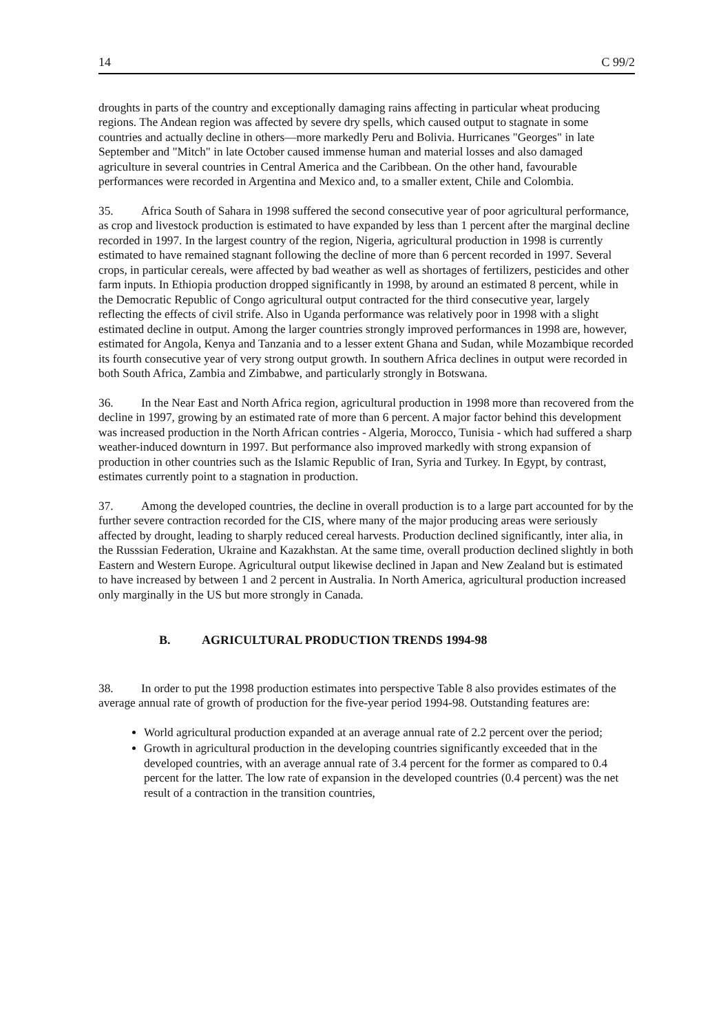14 C 99/2
droughts in parts of the country and exceptionally damaging rains affecting in particular wheat producing regions. The Andean region was affected by severe dry spells, which caused output to stagnate in some countries and actually decline in others—more markedly Peru and Bolivia. Hurricanes "Georges" in late September and "Mitch" in late October caused immense human and material losses and also damaged agriculture in several countries in Central America and the Caribbean. On the other hand, favourable performances were recorded in Argentina and Mexico and, to a smaller extent, Chile and Colombia.
35. Africa South of Sahara in 1998 suffered the second consecutive year of poor agricultural performance, as crop and livestock production is estimated to have expanded by less than 1 percent after the marginal decline recorded in 1997. In the largest country of the region, Nigeria, agricultural production in 1998 is currently estimated to have remained stagnant following the decline of more than 6 percent recorded in 1997. Several crops, in particular cereals, were affected by bad weather as well as shortages of fertilizers, pesticides and other farm inputs. In Ethiopia production dropped significantly in 1998, by around an estimated 8 percent, while in the Democratic Republic of Congo agricultural output contracted for the third consecutive year, largely reflecting the effects of civil strife. Also in Uganda performance was relatively poor in 1998 with a slight estimated decline in output. Among the larger countries strongly improved performances in 1998 are, however, estimated for Angola, Kenya and Tanzania and to a lesser extent Ghana and Sudan, while Mozambique recorded its fourth consecutive year of very strong output growth. In southern Africa declines in output were recorded in both South Africa, Zambia and Zimbabwe, and particularly strongly in Botswana.
36. In the Near East and North Africa region, agricultural production in 1998 more than recovered from the decline in 1997, growing by an estimated rate of more than 6 percent. A major factor behind this development was increased production in the North African contries - Algeria, Morocco, Tunisia - which had suffered a sharp weather-induced downturn in 1997. But performance also improved markedly with strong expansion of production in other countries such as the Islamic Republic of Iran, Syria and Turkey. In Egypt, by contrast, estimates currently point to a stagnation in production.
37. Among the developed countries, the decline in overall production is to a large part accounted for by the further severe contraction recorded for the CIS, where many of the major producing areas were seriously affected by drought, leading to sharply reduced cereal harvests. Production declined significantly, inter alia, in the Russsian Federation, Ukraine and Kazakhstan. At the same time, overall production declined slightly in both Eastern and Western Europe. Agricultural output likewise declined in Japan and New Zealand but is estimated to have increased by between 1 and 2 percent in Australia. In North America, agricultural production increased only marginally in the US but more strongly in Canada.
B. AGRICULTURAL PRODUCTION TRENDS 1994-98
38. In order to put the 1998 production estimates into perspective Table 8 also provides estimates of the average annual rate of growth of production for the five-year period 1994-98. Outstanding features are:
World agricultural production expanded at an average annual rate of 2.2 percent over the period;
Growth in agricultural production in the developing countries significantly exceeded that in the developed countries, with an average annual rate of 3.4 percent for the former as compared to 0.4 percent for the latter. The low rate of expansion in the developed countries (0.4 percent) was the net result of a contraction in the transition countries,